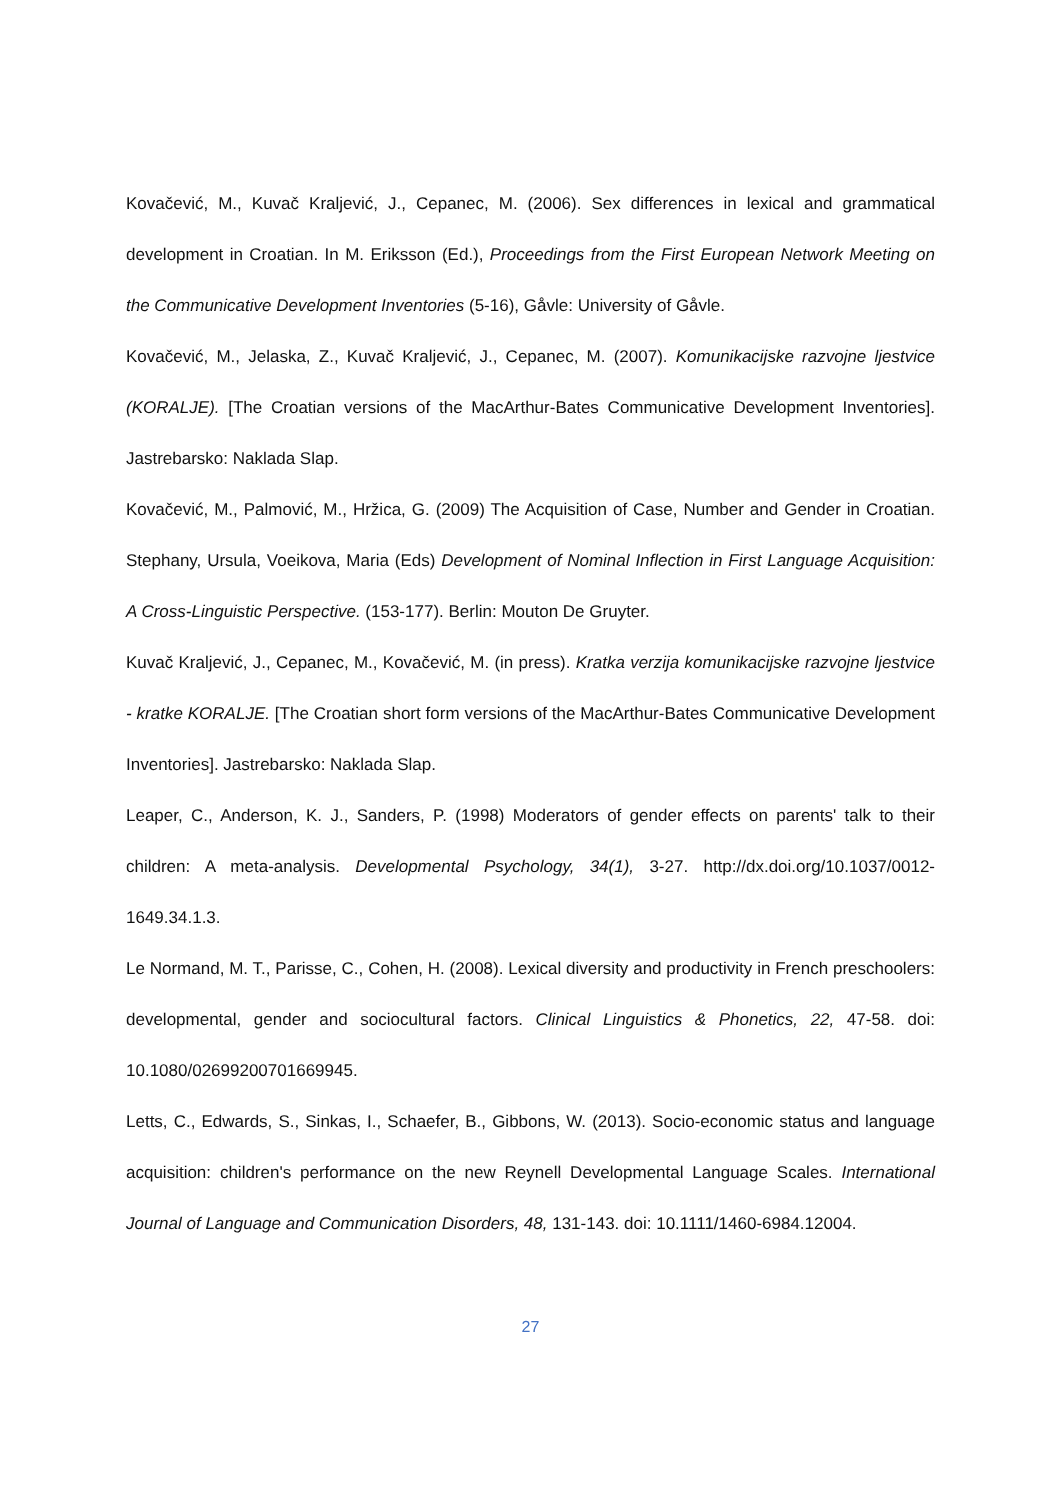Kovačević, M., Kuvač Kraljević, J., Cepanec, M. (2006). Sex differences in lexical and grammatical development in Croatian. In M. Eriksson (Ed.), Proceedings from the First European Network Meeting on the Communicative Development Inventories (5-16), Gåvle: University of Gåvle.
Kovačević, M., Jelaska, Z., Kuvač Kraljević, J., Cepanec, M. (2007). Komunikacijske razvojne ljestvice (KORALJE). [The Croatian versions of the MacArthur-Bates Communicative Development Inventories]. Jastrebarsko: Naklada Slap.
Kovačević, M., Palmović, M., Hržica, G. (2009) The Acquisition of Case, Number and Gender in Croatian. Stephany, Ursula, Voeikova, Maria (Eds) Development of Nominal Inflection in First Language Acquisition: A Cross-Linguistic Perspective. (153-177). Berlin: Mouton De Gruyter.
Kuvač Kraljević, J., Cepanec, M., Kovačević, M. (in press). Kratka verzija komunikacijske razvojne ljestvice - kratke KORALJE. [The Croatian short form versions of the MacArthur-Bates Communicative Development Inventories]. Jastrebarsko: Naklada Slap.
Leaper, C., Anderson, K. J., Sanders, P. (1998) Moderators of gender effects on parents' talk to their children: A meta-analysis. Developmental Psychology, 34(1), 3-27. http://dx.doi.org/10.1037/0012-1649.34.1.3.
Le Normand, M. T., Parisse, C., Cohen, H. (2008). Lexical diversity and productivity in French preschoolers: developmental, gender and sociocultural factors. Clinical Linguistics & Phonetics, 22, 47-58. doi: 10.1080/02699200701669945.
Letts, C., Edwards, S., Sinkas, I., Schaefer, B., Gibbons, W. (2013). Socio-economic status and language acquisition: children's performance on the new Reynell Developmental Language Scales. International Journal of Language and Communication Disorders, 48, 131-143. doi: 10.1111/1460-6984.12004.
27